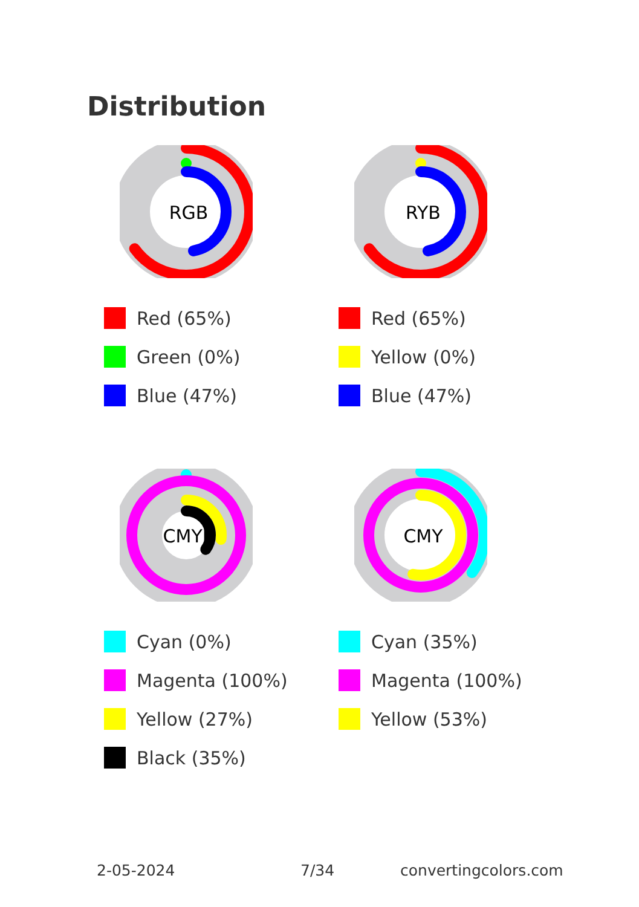Distribution
RGB
Red (65%)
Green (0%)
Blue (47%)
RYB
Red (65%)
Yellow (0%)
Blue (47%)
CMYK
Cyan (0%)
Magenta (100%)
Yellow (27%)
Black (35%)
CMY
Cyan (35%)
Magenta (100%)
Yellow (53%)
2-05-2024 7/34 convertingcolors.com